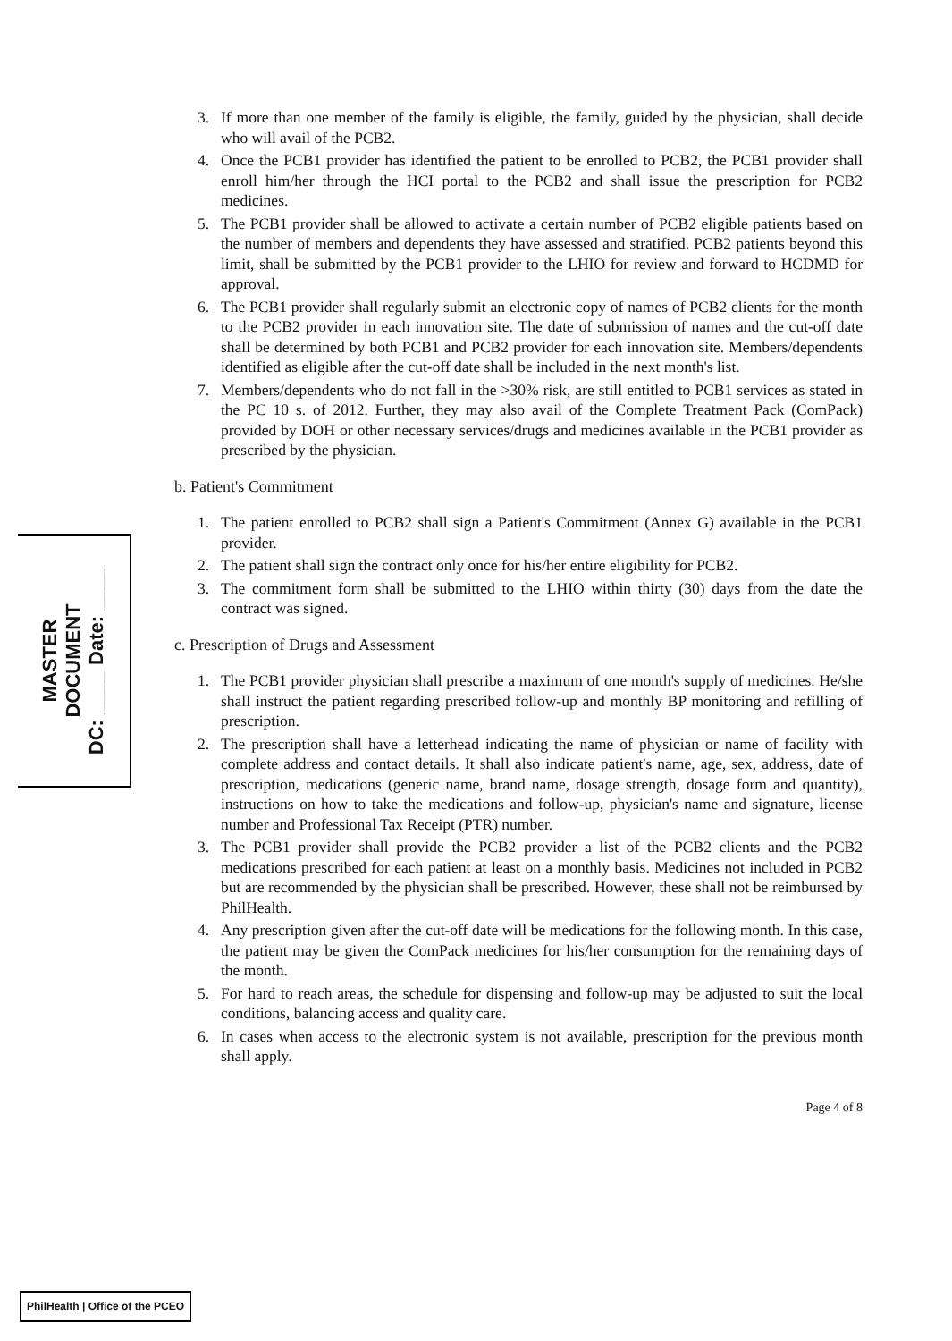3. If more than one member of the family is eligible, the family, guided by the physician, shall decide who will avail of the PCB2.
4. Once the PCB1 provider has identified the patient to be enrolled to PCB2, the PCB1 provider shall enroll him/her through the HCI portal to the PCB2 and shall issue the prescription for PCB2 medicines.
5. The PCB1 provider shall be allowed to activate a certain number of PCB2 eligible patients based on the number of members and dependents they have assessed and stratified. PCB2 patients beyond this limit, shall be submitted by the PCB1 provider to the LHIO for review and forward to HCDMD for approval.
6. The PCB1 provider shall regularly submit an electronic copy of names of PCB2 clients for the month to the PCB2 provider in each innovation site. The date of submission of names and the cut-off date shall be determined by both PCB1 and PCB2 provider for each innovation site. Members/dependents identified as eligible after the cut-off date shall be included in the next month's list.
7. Members/dependents who do not fall in the >30% risk, are still entitled to PCB1 services as stated in the PC 10 s. of 2012. Further, they may also avail of the Complete Treatment Pack (ComPack) provided by DOH or other necessary services/drugs and medicines available in the PCB1 provider as prescribed by the physician.
b. Patient's Commitment
1. The patient enrolled to PCB2 shall sign a Patient's Commitment (Annex G) available in the PCB1 provider.
2. The patient shall sign the contract only once for his/her entire eligibility for PCB2.
3. The commitment form shall be submitted to the LHIO within thirty (30) days from the date the contract was signed.
c. Prescription of Drugs and Assessment
1. The PCB1 provider physician shall prescribe a maximum of one month's supply of medicines. He/she shall instruct the patient regarding prescribed follow-up and monthly BP monitoring and refilling of prescription.
2. The prescription shall have a letterhead indicating the name of physician or name of facility with complete address and contact details. It shall also indicate patient's name, age, sex, address, date of prescription, medications (generic name, brand name, dosage strength, dosage form and quantity), instructions on how to take the medications and follow-up, physician's name and signature, license number and Professional Tax Receipt (PTR) number.
3. The PCB1 provider shall provide the PCB2 provider a list of the PCB2 clients and the PCB2 medications prescribed for each patient at least on a monthly basis. Medicines not included in PCB2 but are recommended by the physician shall be prescribed. However, these shall not be reimbursed by PhilHealth.
4. Any prescription given after the cut-off date will be medications for the following month. In this case, the patient may be given the ComPack medicines for his/her consumption for the remaining days of the month.
5. For hard to reach areas, the schedule for dispensing and follow-up may be adjusted to suit the local conditions, balancing access and quality care.
6. In cases when access to the electronic system is not available, prescription for the previous month shall apply.
Page 4 of 8
MASTER
DOCUMENT
DC: ____ Date: ____
PhilHealth | Office of the PCEO